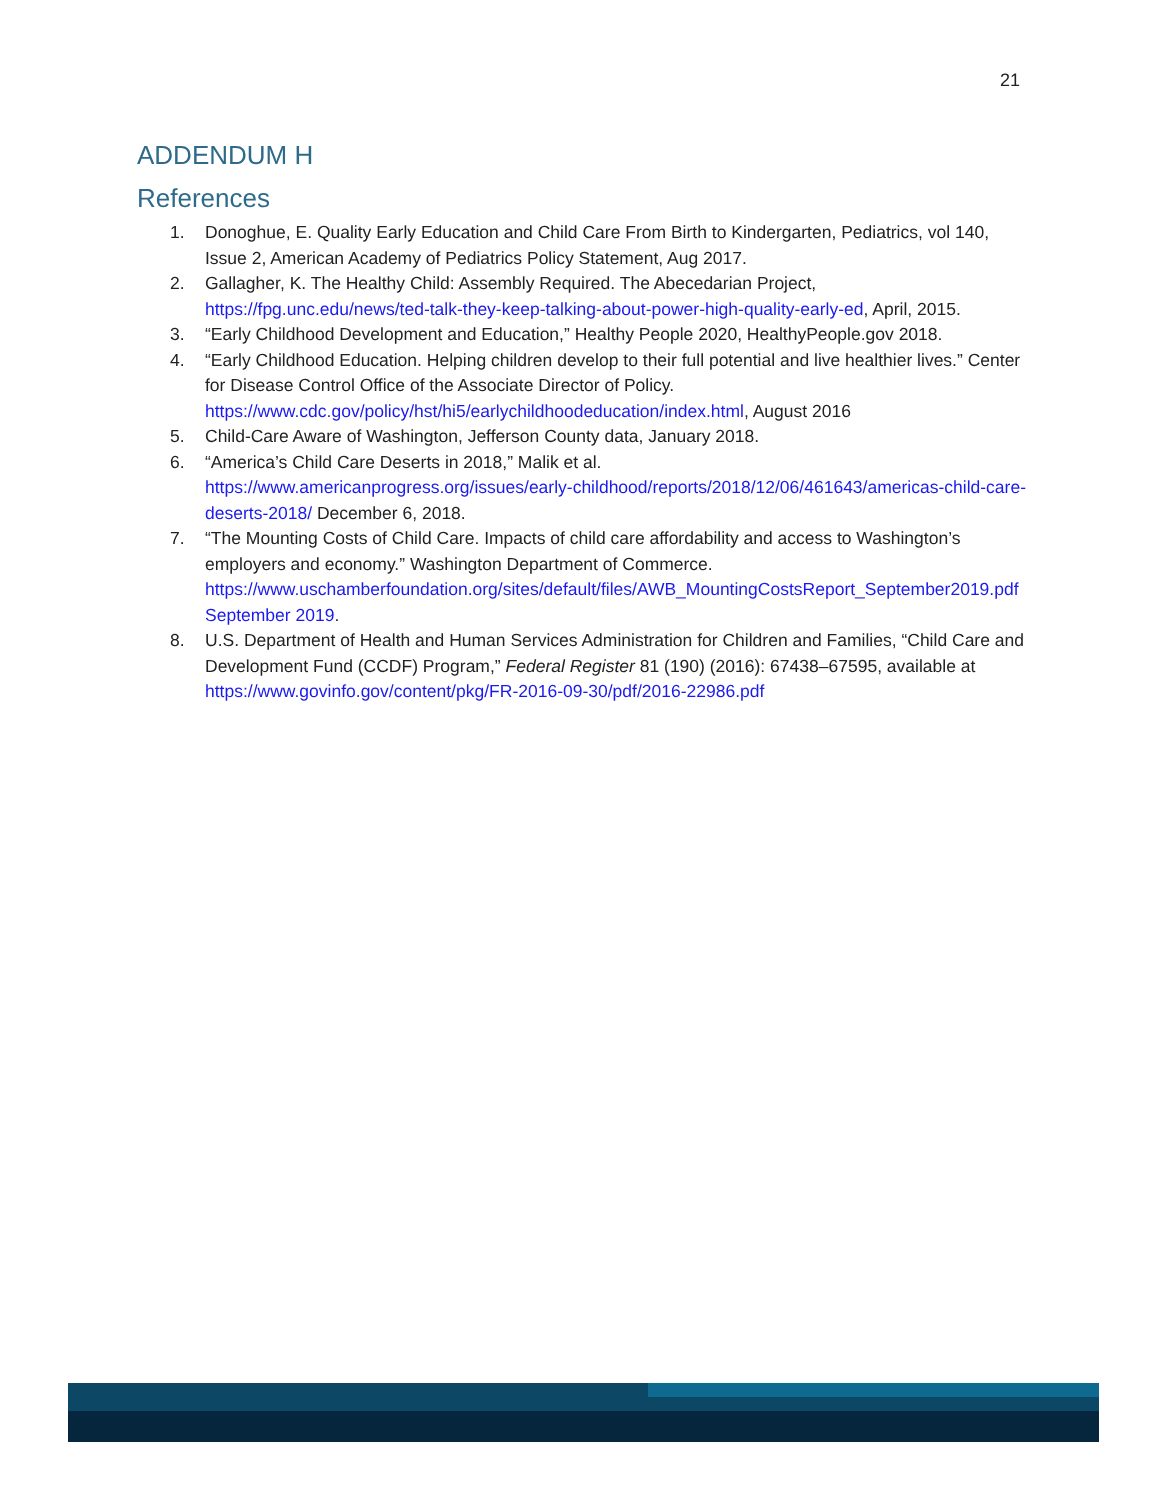21
ADDENDUM H
References
1. Donoghue, E. Quality Early Education and Child Care From Birth to Kindergarten, Pediatrics, vol 140, Issue 2, American Academy of Pediatrics Policy Statement, Aug 2017.
2. Gallagher, K. The Healthy Child: Assembly Required. The Abecedarian Project, https://fpg.unc.edu/news/ted-talk-they-keep-talking-about-power-high-quality-early-ed, April, 2015.
3. “Early Childhood Development and Education,” Healthy People 2020, HealthyPeople.gov 2018.
4. “Early Childhood Education. Helping children develop to their full potential and live healthier lives.” Center for Disease Control Office of the Associate Director of Policy. https://www.cdc.gov/policy/hst/hi5/earlychildhoodeducation/index.html, August 2016
5. Child-Care Aware of Washington, Jefferson County data, January 2018.
6. “America’s Child Care Deserts in 2018,” Malik et al.
https://www.americanprogress.org/issues/early-childhood/reports/2018/12/06/461643/americas-child-care-deserts-2018/ December 6, 2018.
7. “The Mounting Costs of Child Care. Impacts of child care affordability and access to Washington’s employers and economy.” Washington Department of Commerce. https://www.uschamberfoundation.org/sites/default/files/AWB_MountingCostsReport_September2019.pdf September 2019.
8. U.S. Department of Health and Human Services Administration for Children and Families, “Child Care and Development Fund (CCDF) Program,” Federal Register 81 (190) (2016): 67438–67595, available at https://www.govinfo.gov/content/pkg/FR-2016-09-30/pdf/2016-22986.pdf